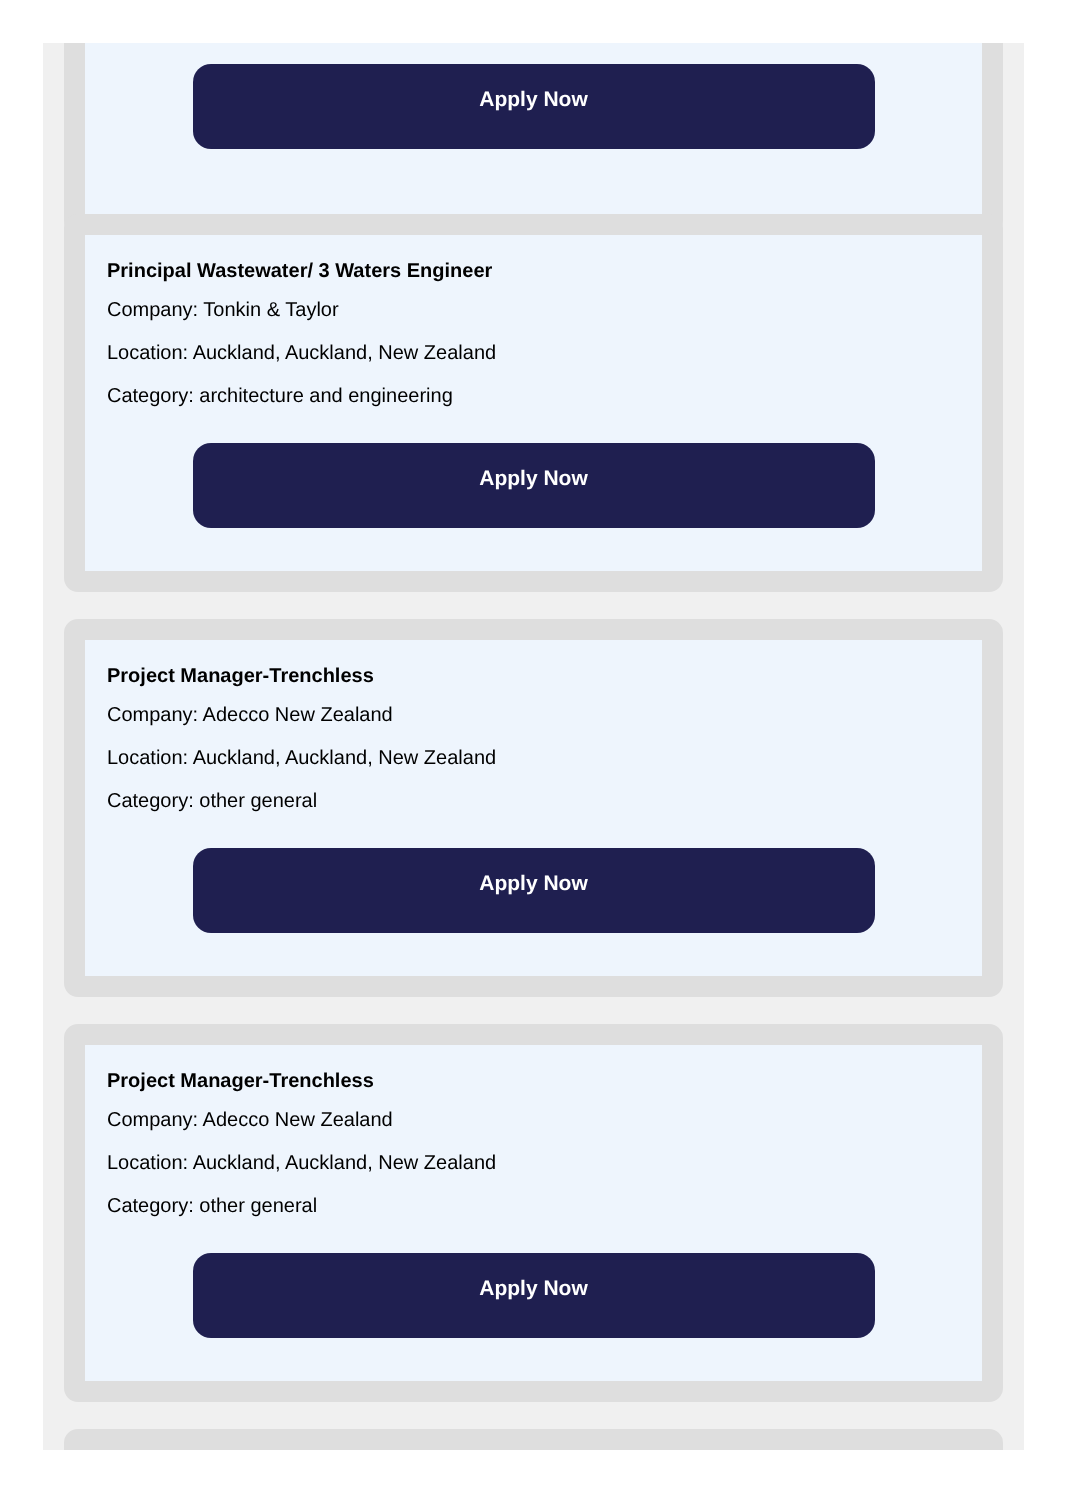Apply Now
Principal Wastewater/ 3 Waters Engineer
Company: Tonkin & Taylor
Location: Auckland, Auckland, New Zealand
Category: architecture and engineering
Apply Now
Project Manager-Trenchless
Company: Adecco New Zealand
Location: Auckland, Auckland, New Zealand
Category: other general
Apply Now
Project Manager-Trenchless
Company: Adecco New Zealand
Location: Auckland, Auckland, New Zealand
Category: other general
Apply Now